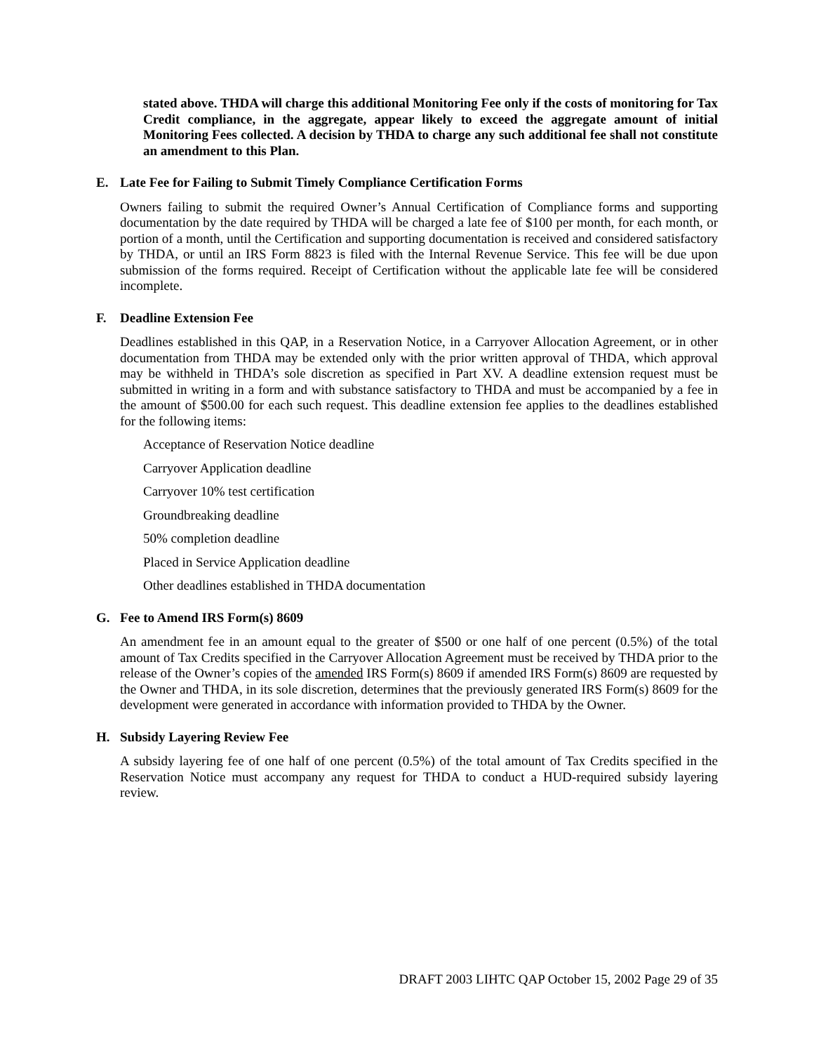stated above. THDA will charge this additional Monitoring Fee only if the costs of monitoring for Tax Credit compliance, in the aggregate, appear likely to exceed the aggregate amount of initial Monitoring Fees collected. A decision by THDA to charge any such additional fee shall not constitute an amendment to this Plan.
E. Late Fee for Failing to Submit Timely Compliance Certification Forms
Owners failing to submit the required Owner’s Annual Certification of Compliance forms and supporting documentation by the date required by THDA will be charged a late fee of $100 per month, for each month, or portion of a month, until the Certification and supporting documentation is received and considered satisfactory by THDA, or until an IRS Form 8823 is filed with the Internal Revenue Service. This fee will be due upon submission of the forms required. Receipt of Certification without the applicable late fee will be considered incomplete.
F. Deadline Extension Fee
Deadlines established in this QAP, in a Reservation Notice, in a Carryover Allocation Agreement, or in other documentation from THDA may be extended only with the prior written approval of THDA, which approval may be withheld in THDA’s sole discretion as specified in Part XV. A deadline extension request must be submitted in writing in a form and with substance satisfactory to THDA and must be accompanied by a fee in the amount of $500.00 for each such request. This deadline extension fee applies to the deadlines established for the following items:
Acceptance of Reservation Notice deadline
Carryover Application deadline
Carryover 10% test certification
Groundbreaking deadline
50% completion deadline
Placed in Service Application deadline
Other deadlines established in THDA documentation
G. Fee to Amend IRS Form(s) 8609
An amendment fee in an amount equal to the greater of $500 or one half of one percent (0.5%) of the total amount of Tax Credits specified in the Carryover Allocation Agreement must be received by THDA prior to the release of the Owner’s copies of the amended IRS Form(s) 8609 if amended IRS Form(s) 8609 are requested by the Owner and THDA, in its sole discretion, determines that the previously generated IRS Form(s) 8609 for the development were generated in accordance with information provided to THDA by the Owner.
H. Subsidy Layering Review Fee
A subsidy layering fee of one half of one percent (0.5%) of the total amount of Tax Credits specified in the Reservation Notice must accompany any request for THDA to conduct a HUD-required subsidy layering review.
DRAFT 2003 LIHTC QAP October 15, 2002 Page 29 of 35